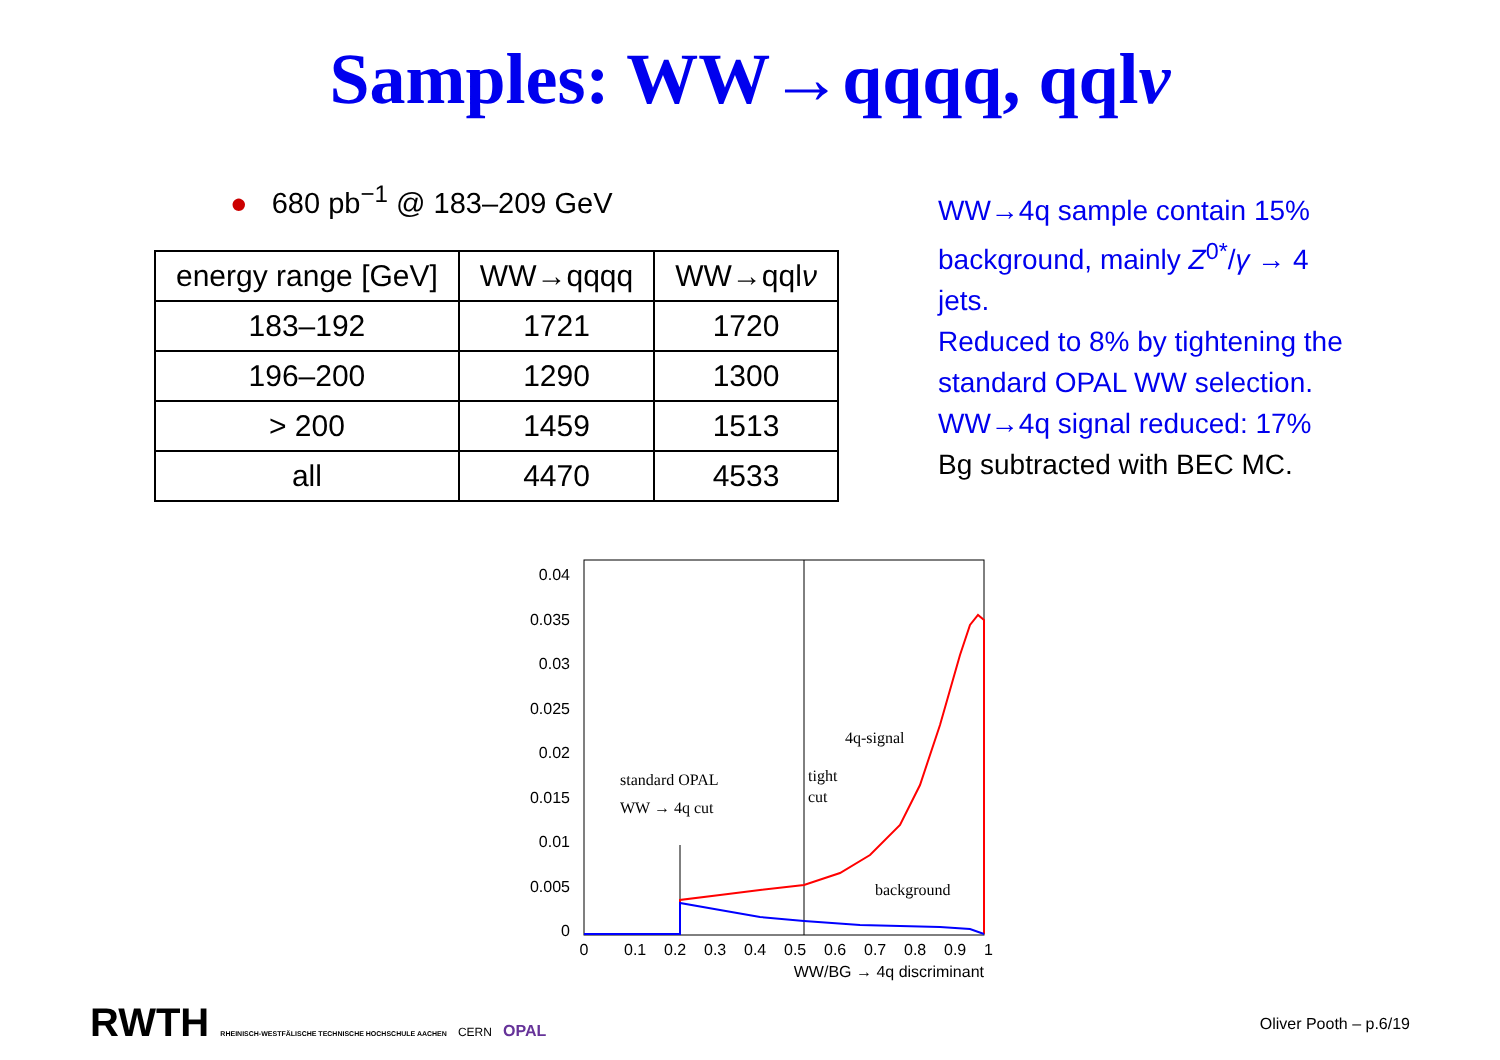Samples: WW→qqqq, qqlν
● 680 pb<sup>−1</sup> @ 183–209 GeV
| energy range [GeV] | WW→qqqq | WW→qql ν |
| 183–192 | 1721 | 1720 |
| 196–200 | 1290 | 1300 |
| > 200 | 1459 | 1513 |
| all | 4470 | 4533 |
WW→4q sample contain 15% background, mainly Z<sup>0*</sup>/γ → 4 jets.
Reduced to 8% by tightening the standard OPAL WW selection.
WW→4q signal reduced: 17%
Bg subtracted with BEC MC.
0.04
0.035
0.03
0.025
0.02
0.015
0.01
0.005
0
0
0.1
0.2
0.3
0.4
0.5
0.6
0.7
0.8
0.9
1
WW/BG → 4q discriminant
4q-signal
standard OPAL
WW → 4q cut
tight
cut
background
RWTH RHEINISCH-WESTFÄLISCHE TECHNISCHE HOCHSCHULE AACHEN CERN OPAL
Oliver Pooth – p.6/19